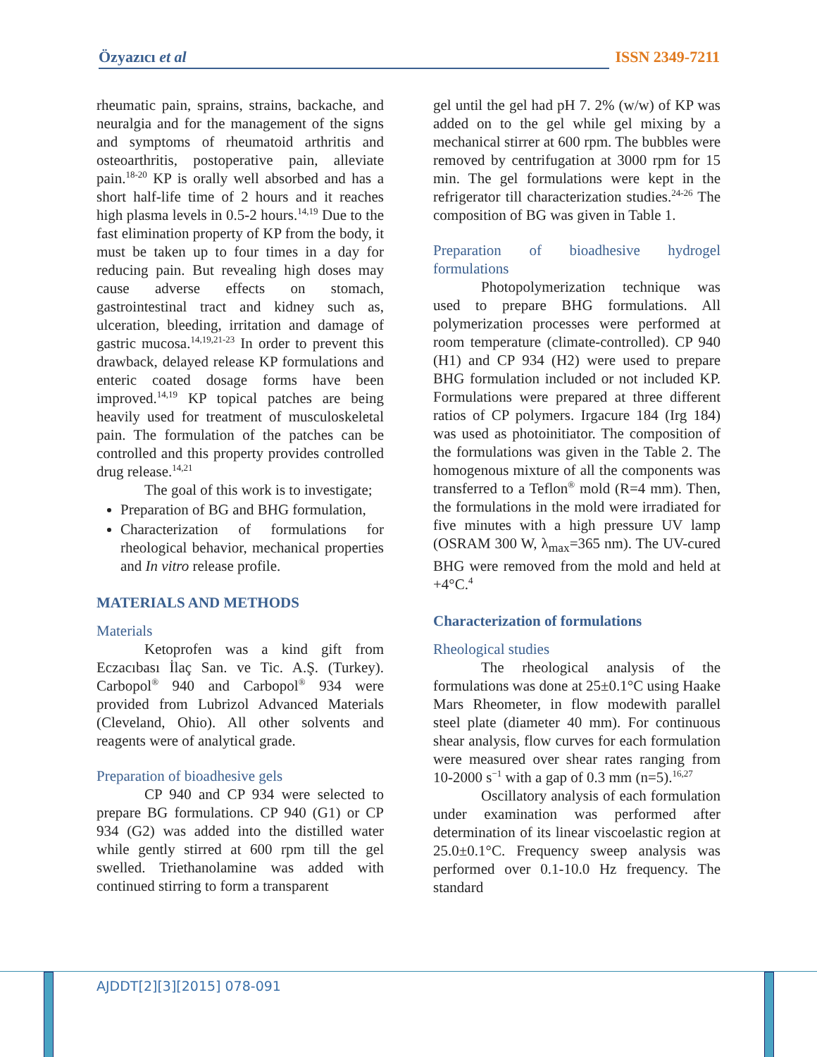Özyazıcı et al ISSN 2349-7211
rheumatic pain, sprains, strains, backache, and neuralgia and for the management of the signs and symptoms of rheumatoid arthritis and osteoarthritis, postoperative pain, alleviate pain.<sup>18-20</sup> KP is orally well absorbed and has a short half-life time of 2 hours and it reaches high plasma levels in 0.5-2 hours.<sup>14,19</sup> Due to the fast elimination property of KP from the body, it must be taken up to four times in a day for reducing pain. But revealing high doses may cause adverse effects on stomach, gastrointestinal tract and kidney such as, ulceration, bleeding, irritation and damage of gastric mucosa.<sup>14,19,21-23</sup> In order to prevent this drawback, delayed release KP formulations and enteric coated dosage forms have been improved.<sup>14,19</sup> KP topical patches are being heavily used for treatment of musculoskeletal pain. The formulation of the patches can be controlled and this property provides controlled drug release.<sup>14,21</sup>
The goal of this work is to investigate;
Preparation of BG and BHG formulation,
Characterization of formulations for rheological behavior, mechanical properties and In vitro release profile.
MATERIALS AND METHODS
Materials
Ketoprofen was a kind gift from Eczacıbası İlaç San. ve Tic. A.Ş. (Turkey). Carbopol<sup>®</sup> 940 and Carbopol<sup>®</sup> 934 were provided from Lubrizol Advanced Materials (Cleveland, Ohio). All other solvents and reagents were of analytical grade.
Preparation of bioadhesive gels
CP 940 and CP 934 were selected to prepare BG formulations. CP 940 (G1) or CP 934 (G2) was added into the distilled water while gently stirred at 600 rpm till the gel swelled. Triethanolamine was added with continued stirring to form a transparent
gel until the gel had pH 7. 2% (w/w) of KP was added on to the gel while gel mixing by a mechanical stirrer at 600 rpm. The bubbles were removed by centrifugation at 3000 rpm for 15 min. The gel formulations were kept in the refrigerator till characterization studies.<sup>24-26</sup> The composition of BG was given in Table 1.
Preparation of bioadhesive hydrogel formulations
Photopolymerization technique was used to prepare BHG formulations. All polymerization processes were performed at room temperature (climate-controlled). CP 940 (H1) and CP 934 (H2) were used to prepare BHG formulation included or not included KP. Formulations were prepared at three different ratios of CP polymers. Irgacure 184 (Irg 184) was used as photoinitiator. The composition of the formulations was given in the Table 2. The homogenous mixture of all the components was transferred to a Teflon<sup>®</sup> mold (R=4 mm). Then, the formulations in the mold were irradiated for five minutes with a high pressure UV lamp (OSRAM 300 W, λ<sub>max</sub>=365 nm). The UV-cured BHG were removed from the mold and held at +4°C.<sup>4</sup>
Characterization of formulations
Rheological studies
The rheological analysis of the formulations was done at 25±0.1°C using Haake Mars Rheometer, in flow modewith parallel steel plate (diameter 40 mm). For continuous shear analysis, flow curves for each formulation were measured over shear rates ranging from 10-2000 s<sup>−1</sup> with a gap of 0.3 mm (n=5).<sup>16,27</sup>
Oscillatory analysis of each formulation under examination was performed after determination of its linear viscoelastic region at 25.0±0.1°C. Frequency sweep analysis was performed over 0.1-10.0 Hz frequency. The standard
AJDDT[2][3][2015] 078-091